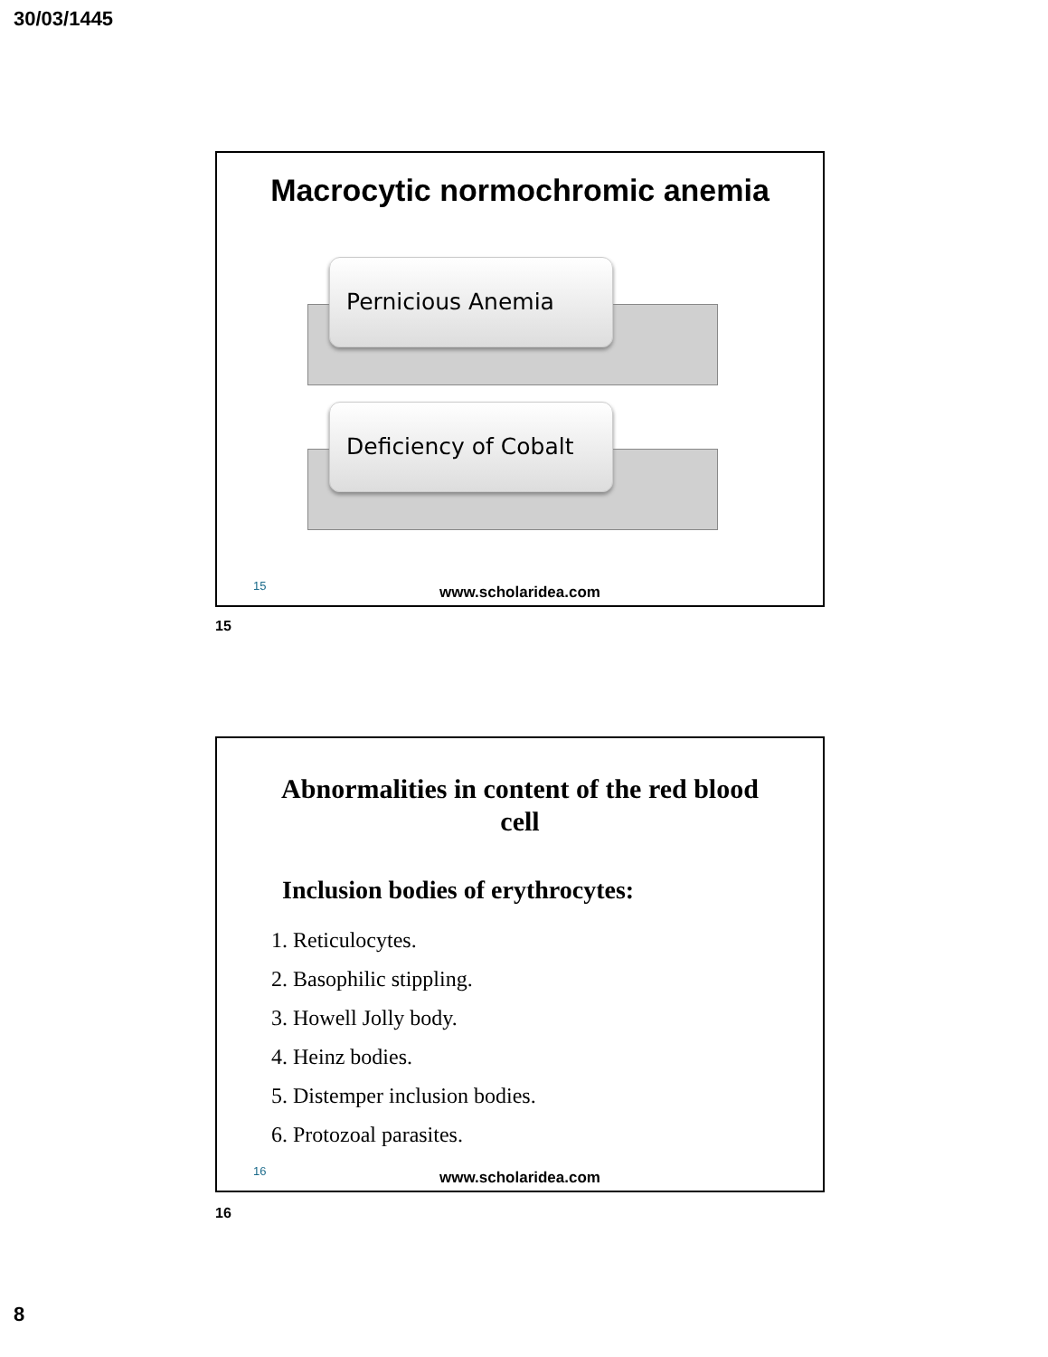30/03/1445
Macrocytic normochromic anemia
Pernicious Anemia
Deficiency of Cobalt
15
www.scholaridea.com
15
Abnormalities in content of the red blood
cell
Inclusion bodies of erythrocytes:
1. Reticulocytes.
2. Basophilic stippling.
3. Howell Jolly body.
4. Heinz bodies.
5. Distemper inclusion bodies.
6. Protozoal parasites.
16
www.scholaridea.com
16
8